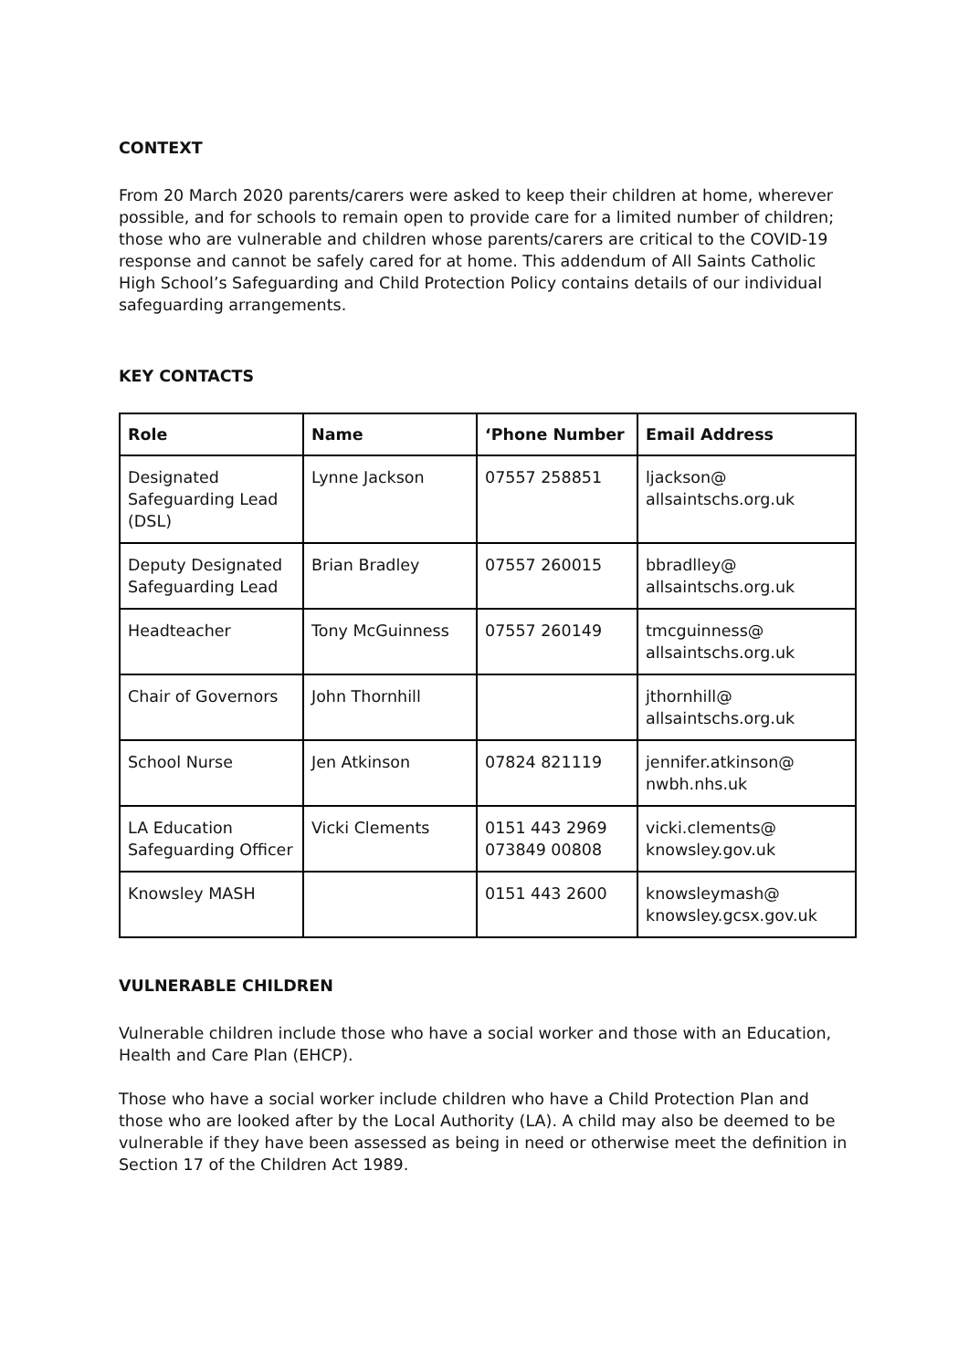CONTEXT
From 20 March 2020 parents/carers were asked to keep their children at home, wherever possible, and for schools to remain open to provide care for a limited number of children; those who are vulnerable and children whose parents/carers are critical to the COVID-19 response and cannot be safely cared for at home. This addendum of All Saints Catholic High School’s Safeguarding and Child Protection Policy contains details of our individual safeguarding arrangements.
KEY CONTACTS
| Role | Name | ‘Phone Number | Email Address |
| --- | --- | --- | --- |
| Designated Safeguarding Lead (DSL) | Lynne Jackson | 07557 258851 | ljackson@ allsaintschs.org.uk |
| Deputy Designated Safeguarding Lead | Brian Bradley | 07557 260015 | bbradlley@ allsaintschs.org.uk |
| Headteacher | Tony McGuinness | 07557 260149 | tmcguinness@ allsaintschs.org.uk |
| Chair of Governors | John Thornhill | | jthornhill@ allsaintschs.org.uk |
| School Nurse | Jen Atkinson | 07824 821119 | jennifer.atkinson@ nwbh.nhs.uk |
| LA Education Safeguarding Officer | Vicki Clements | 0151 443 2969 073849 00808 | vicki.clements@ knowsley.gov.uk |
| Knowsley MASH | | 0151 443 2600 | knowsleymash@ knowsley.gcsx.gov.uk |
VULNERABLE CHILDREN
Vulnerable children include those who have a social worker and those with an Education, Health and Care Plan (EHCP).
Those who have a social worker include children who have a Child Protection Plan and those who are looked after by the Local Authority (LA). A child may also be deemed to be vulnerable if they have been assessed as being in need or otherwise meet the definition in Section 17 of the Children Act 1989.